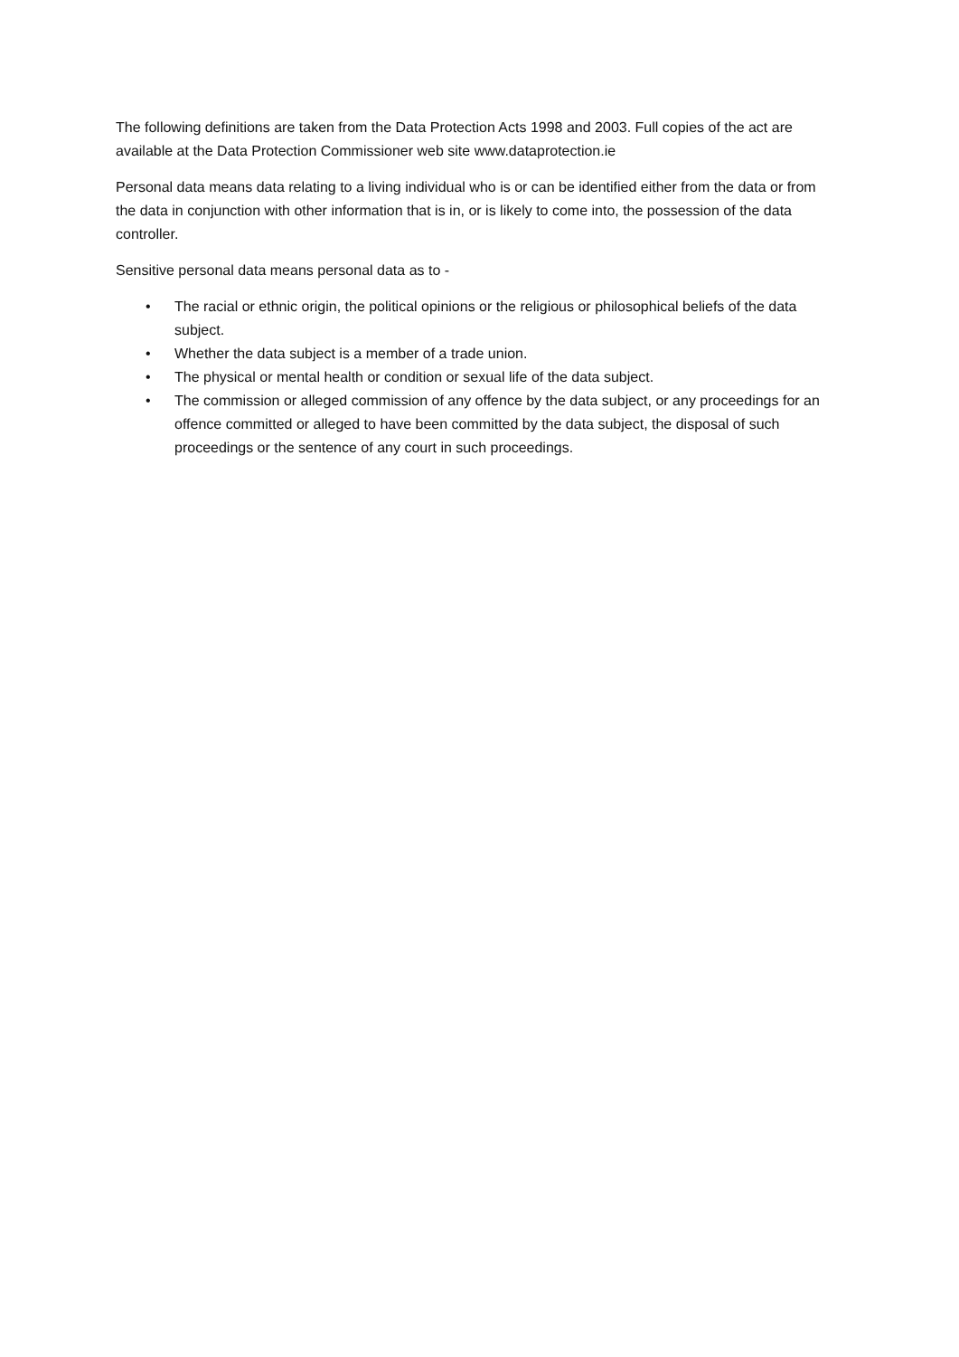The following definitions are taken from the Data Protection Acts 1998 and 2003. Full copies of the act are available at the Data Protection Commissioner web site www.dataprotection.ie
Personal data means data relating to a living individual who is or can be identified either from the data or from the data in conjunction with other information that is in, or is likely to come into, the possession of the data controller.
Sensitive personal data means personal data as to -
• The racial or ethnic origin, the political opinions or the religious or philosophical beliefs of the data subject.
• Whether the data subject is a member of a trade union.
• The physical or mental health or condition or sexual life of the data subject.
• The commission or alleged commission of any offence by the data subject, or any proceedings for an offence committed or alleged to have been committed by the data subject, the disposal of such proceedings or the sentence of any court in such proceedings.